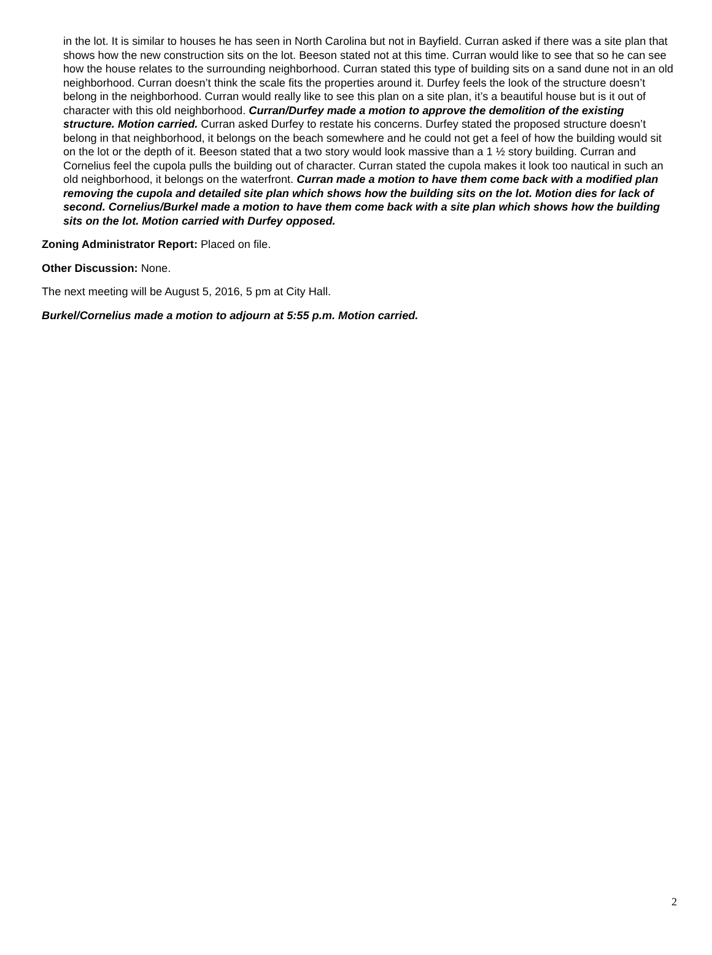in the lot. It is similar to houses he has seen in North Carolina but not in Bayfield. Curran asked if there was a site plan that shows how the new construction sits on the lot. Beeson stated not at this time. Curran would like to see that so he can see how the house relates to the surrounding neighborhood. Curran stated this type of building sits on a sand dune not in an old neighborhood. Curran doesn’t think the scale fits the properties around it. Durfey feels the look of the structure doesn’t belong in the neighborhood. Curran would really like to see this plan on a site plan, it’s a beautiful house but is it out of character with this old neighborhood. Curran/Durfey made a motion to approve the demolition of the existing structure. Motion carried. Curran asked Durfey to restate his concerns. Durfey stated the proposed structure doesn’t belong in that neighborhood, it belongs on the beach somewhere and he could not get a feel of how the building would sit on the lot or the depth of it. Beeson stated that a two story would look massive than a 1 ½ story building. Curran and Cornelius feel the cupola pulls the building out of character. Curran stated the cupola makes it look too nautical in such an old neighborhood, it belongs on the waterfront. Curran made a motion to have them come back with a modified plan removing the cupola and detailed site plan which shows how the building sits on the lot. Motion dies for lack of second. Cornelius/Burkel made a motion to have them come back with a site plan which shows how the building sits on the lot. Motion carried with Durfey opposed.
Zoning Administrator Report: Placed on file.
Other Discussion: None.
The next meeting will be August 5, 2016, 5 pm at City Hall.
Burkel/Cornelius made a motion to adjourn at 5:55 p.m. Motion carried.
2